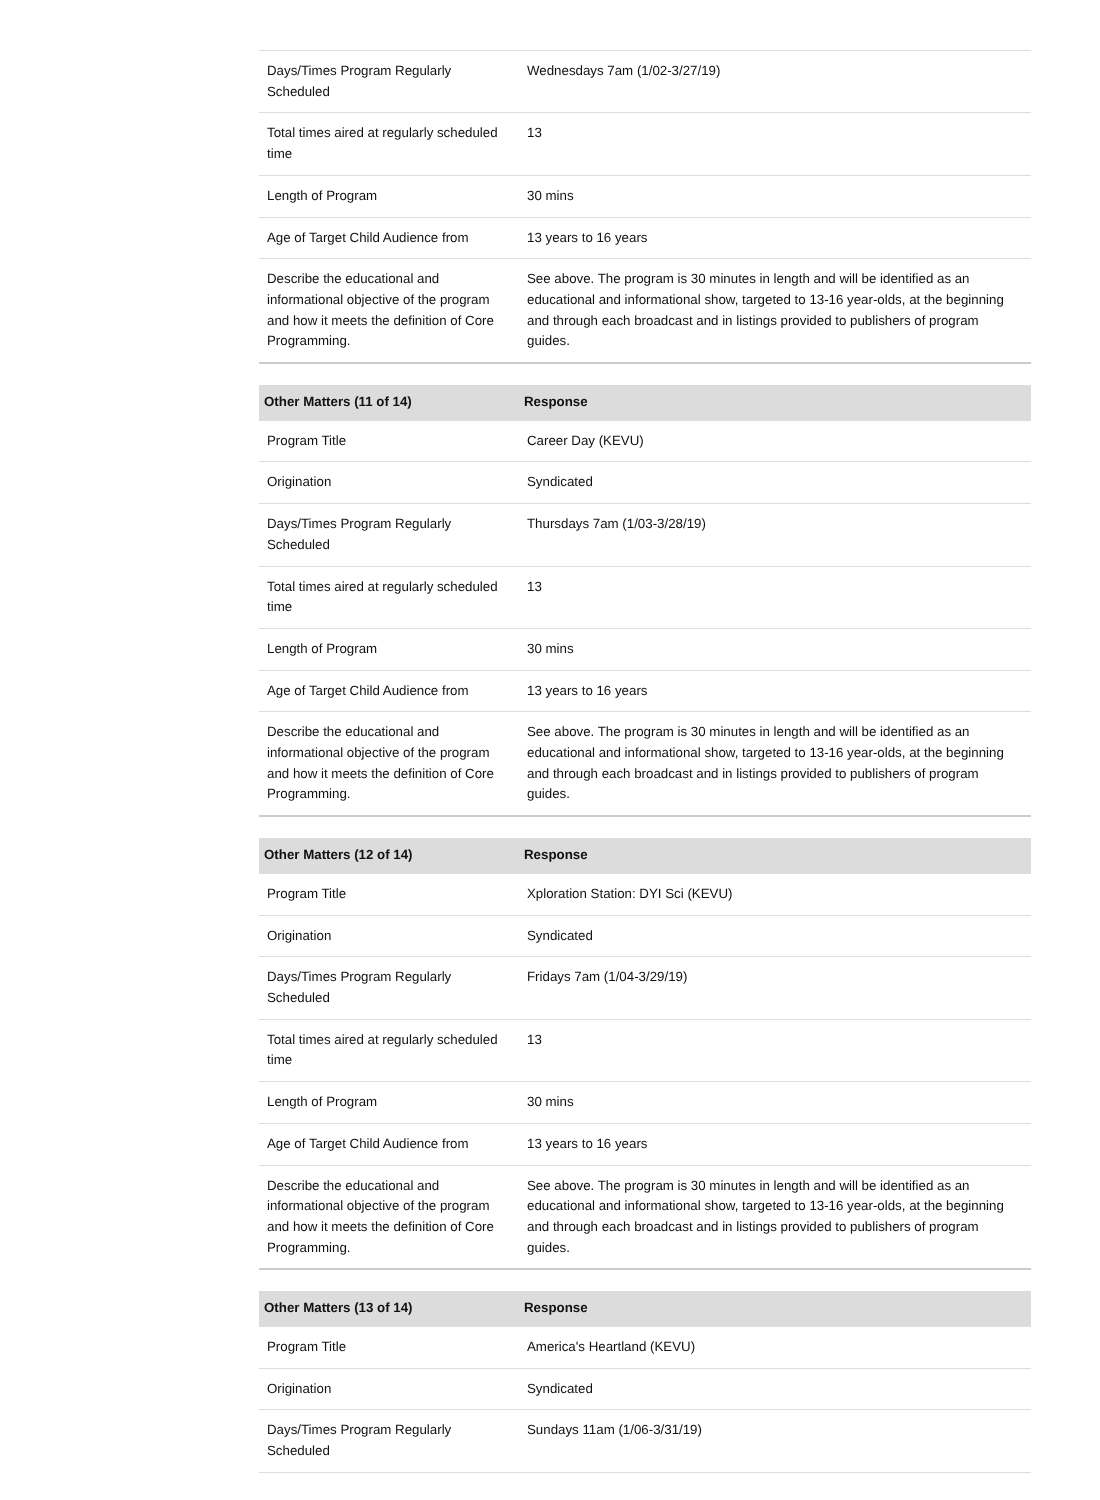| Days/Times Program Regularly Scheduled | Wednesdays 7am (1/02-3/27/19) |
| Total times aired at regularly scheduled time | 13 |
| Length of Program | 30 mins |
| Age of Target Child Audience from | 13 years to 16 years |
| Describe the educational and informational objective of the program and how it meets the definition of Core Programming. | See above. The program is 30 minutes in length and will be identified as an educational and informational show, targeted to 13-16 year-olds, at the beginning and through each broadcast and in listings provided to publishers of program guides. |
| Other Matters (11 of 14) | Response |
| --- | --- |
| Program Title | Career Day (KEVU) |
| Origination | Syndicated |
| Days/Times Program Regularly Scheduled | Thursdays 7am (1/03-3/28/19) |
| Total times aired at regularly scheduled time | 13 |
| Length of Program | 30 mins |
| Age of Target Child Audience from | 13 years to 16 years |
| Describe the educational and informational objective of the program and how it meets the definition of Core Programming. | See above. The program is 30 minutes in length and will be identified as an educational and informational show, targeted to 13-16 year-olds, at the beginning and through each broadcast and in listings provided to publishers of program guides. |
| Other Matters (12 of 14) | Response |
| --- | --- |
| Program Title | Xploration Station: DYI Sci (KEVU) |
| Origination | Syndicated |
| Days/Times Program Regularly Scheduled | Fridays 7am (1/04-3/29/19) |
| Total times aired at regularly scheduled time | 13 |
| Length of Program | 30 mins |
| Age of Target Child Audience from | 13 years to 16 years |
| Describe the educational and informational objective of the program and how it meets the definition of Core Programming. | See above. The program is 30 minutes in length and will be identified as an educational and informational show, targeted to 13-16 year-olds, at the beginning and through each broadcast and in listings provided to publishers of program guides. |
| Other Matters (13 of 14) | Response |
| --- | --- |
| Program Title | America's Heartland (KEVU) |
| Origination | Syndicated |
| Days/Times Program Regularly Scheduled | Sundays 11am (1/06-3/31/19) |